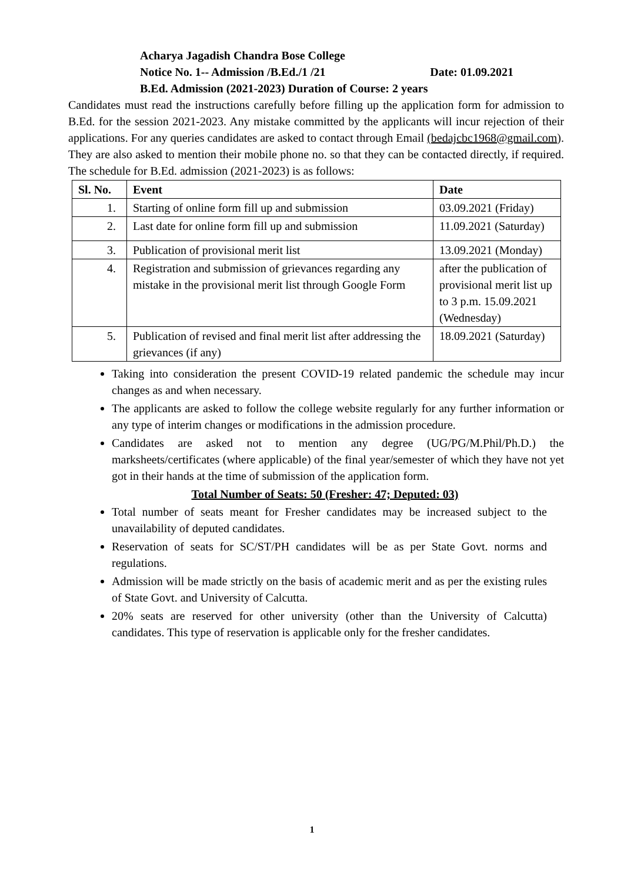Acharya Jagadish Chandra Bose College
Notice No. 1-- Admission /B.Ed./1 /21 Date: 01.09.2021
B.Ed. Admission (2021-2023) Duration of Course: 2 years
Candidates must read the instructions carefully before filling up the application form for admission to B.Ed. for the session 2021-2023. Any mistake committed by the applicants will incur rejection of their applications. For any queries candidates are asked to contact through Email (bedajcbc1968@gmail.com). They are also asked to mention their mobile phone no. so that they can be contacted directly, if required. The schedule for B.Ed. admission (2021-2023) is as follows:
| Sl. No. | Event | Date |
| --- | --- | --- |
| 1. | Starting of online form fill up and submission | 03.09.2021 (Friday) |
| 2. | Last date for online form fill up and submission | 11.09.2021 (Saturday) |
| 3. | Publication of provisional merit list | 13.09.2021 (Monday) |
| 4. | Registration and submission of grievances regarding any mistake in the provisional merit list through Google Form | after the publication of provisional merit list up to 3 p.m. 15.09.2021 (Wednesday) |
| 5. | Publication of revised and final merit list after addressing the grievances (if any) | 18.09.2021 (Saturday) |
Taking into consideration the present COVID-19 related pandemic the schedule may incur changes as and when necessary.
The applicants are asked to follow the college website regularly for any further information or any type of interim changes or modifications in the admission procedure.
Candidates are asked not to mention any degree (UG/PG/M.Phil/Ph.D.) the marksheets/certificates (where applicable) of the final year/semester of which they have not yet got in their hands at the time of submission of the application form.
Total Number of Seats: 50 (Fresher: 47; Deputed: 03)
Total number of seats meant for Fresher candidates may be increased subject to the unavailability of deputed candidates.
Reservation of seats for SC/ST/PH candidates will be as per State Govt. norms and regulations.
Admission will be made strictly on the basis of academic merit and as per the existing rules of State Govt. and University of Calcutta.
20% seats are reserved for other university (other than the University of Calcutta) candidates. This type of reservation is applicable only for the fresher candidates.
1